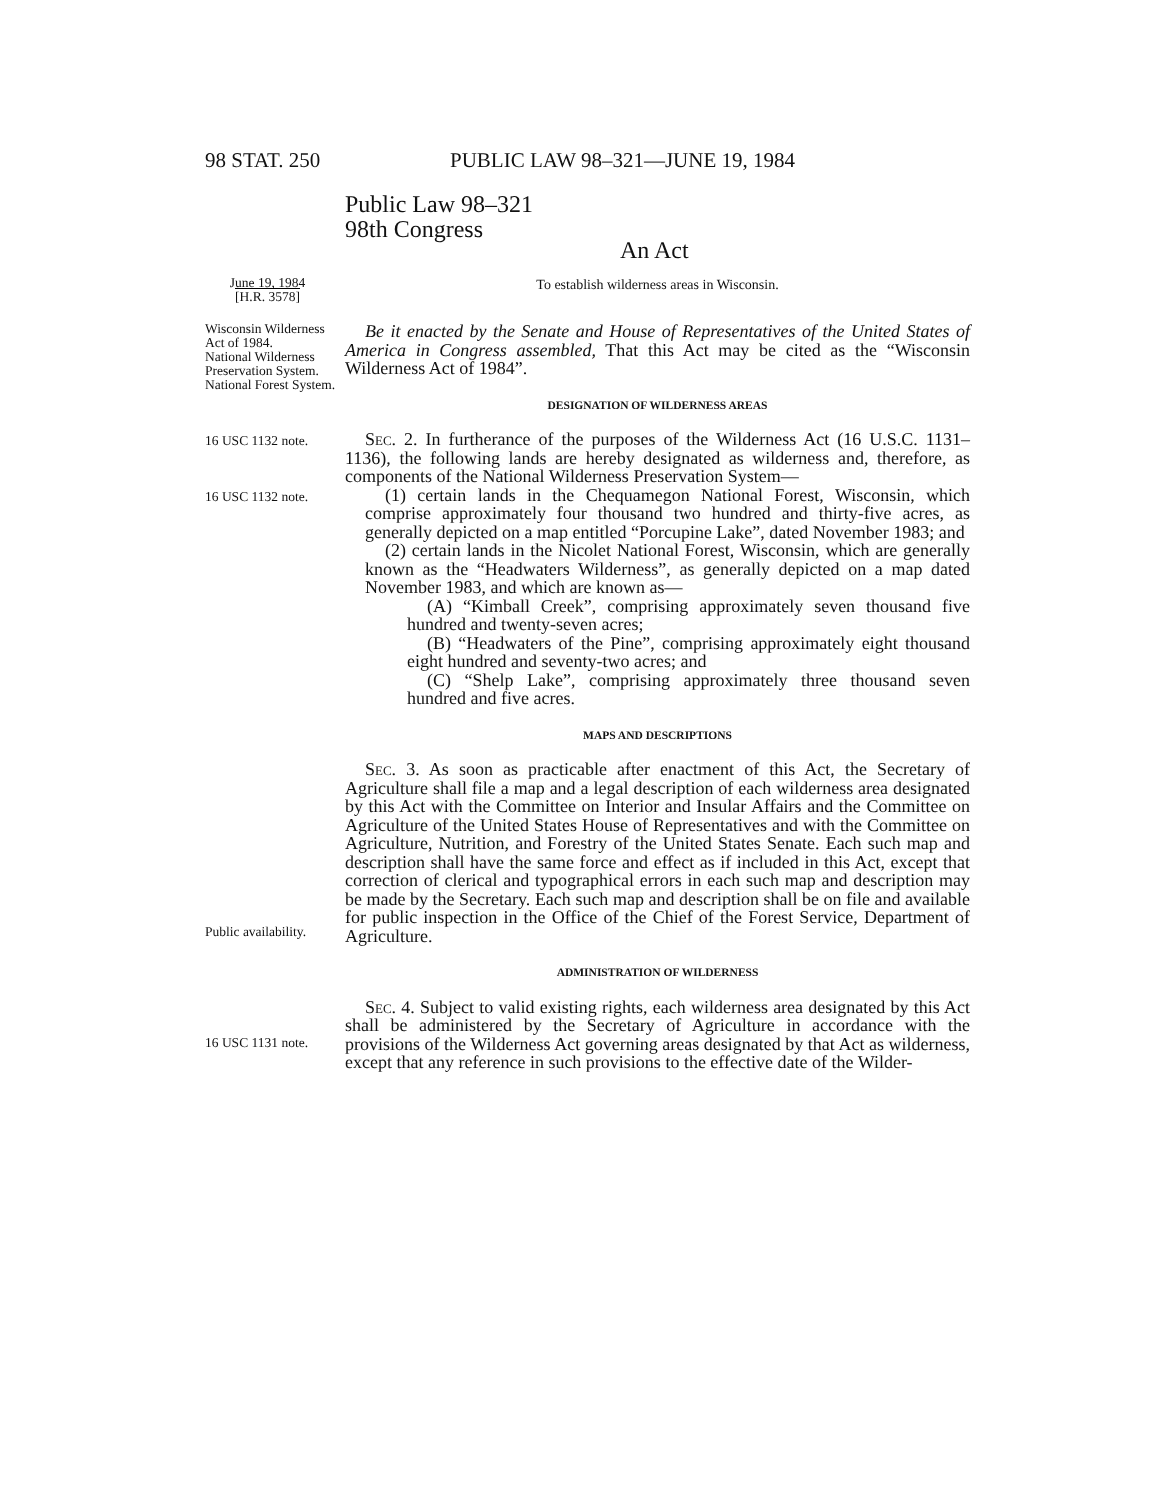98 STAT. 250 PUBLIC LAW 98–321—JUNE 19, 1984
Public Law 98–321
98th Congress
An Act
June 19, 1984
[H.R. 3578]
To establish wilderness areas in Wisconsin.
Wisconsin Wilderness Act of 1984.
National Wilderness Preservation System.
National Forest System.
16 USC 1132 note.
16 USC 1132 note.
Be it enacted by the Senate and House of Representatives of the United States of America in Congress assembled, That this Act may be cited as the “Wisconsin Wilderness Act of 1984”.
DESIGNATION OF WILDERNESS AREAS
Sec. 2. In furtherance of the purposes of the Wilderness Act (16 U.S.C. 1131–1136), the following lands are hereby designated as wilderness and, therefore, as components of the National Wilderness Preservation System—
(1) certain lands in the Chequamegon National Forest, Wisconsin, which comprise approximately four thousand two hundred and thirty-five acres, as generally depicted on a map entitled “Porcupine Lake”, dated November 1983; and
(2) certain lands in the Nicolet National Forest, Wisconsin, which are generally known as the “Headwaters Wilderness”, as generally depicted on a map dated November 1983, and which are known as—
(A) “Kimball Creek”, comprising approximately seven thousand five hundred and twenty-seven acres;
(B) “Headwaters of the Pine”, comprising approximately eight thousand eight hundred and seventy-two acres; and
(C) “Shelp Lake”, comprising approximately three thousand seven hundred and five acres.
MAPS AND DESCRIPTIONS
Public availability.
Sec. 3. As soon as practicable after enactment of this Act, the Secretary of Agriculture shall file a map and a legal description of each wilderness area designated by this Act with the Committee on Interior and Insular Affairs and the Committee on Agriculture of the United States House of Representatives and with the Committee on Agriculture, Nutrition, and Forestry of the United States Senate. Each such map and description shall have the same force and effect as if included in this Act, except that correction of clerical and typographical errors in each such map and description may be made by the Secretary. Each such map and description shall be on file and available for public inspection in the Office of the Chief of the Forest Service, Department of Agriculture.
ADMINISTRATION OF WILDERNESS
16 USC 1131 note.
Sec. 4. Subject to valid existing rights, each wilderness area designated by this Act shall be administered by the Secretary of Agriculture in accordance with the provisions of the Wilderness Act governing areas designated by that Act as wilderness, except that any reference in such provisions to the effective date of the Wilder-